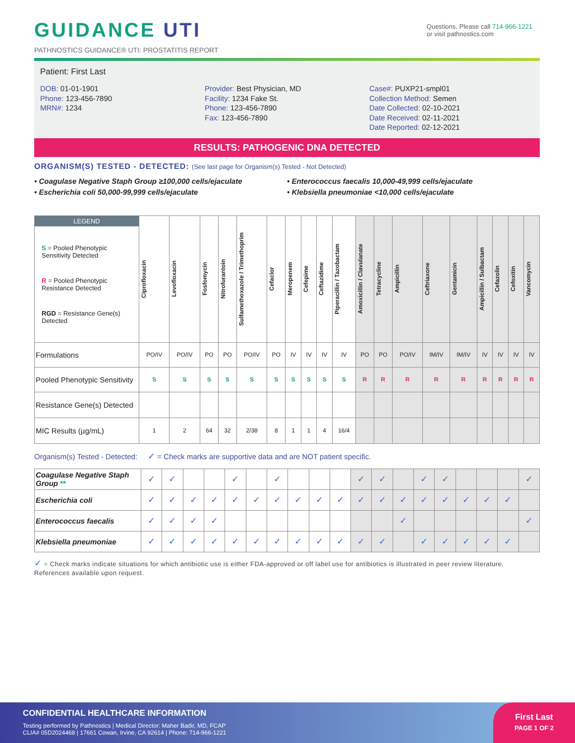GUIDANCE UTI
Questions. Please call 714-966-1221
or visit pathnostics.com
PATHNOSTICS GUIDANCE® UTI: PROSTATITIS REPORT
Patient: First Last
DOB: 01-01-1901
Phone: 123-456-7890
MRN#: 1234
Provider: Best Physician, MD
Facility: 1234 Fake St.
Phone: 123-456-7890
Fax: 123-456-7890
Case#: PUXP21-smpl01
Collection Method: Semen
Date Collected: 02-10-2021
Date Received: 02-11-2021
Date Reported: 02-12-2021
RESULTS: PATHOGENIC DNA DETECTED
ORGANISM(S) TESTED - DETECTED: (See last page for Organism(s) Tested - Not Detected)
• Coagulase Negative Staph Group ≥100,000 cells/ejaculate
• Escherichia coli 50,000-99,999 cells/ejaculate
• Enterococcus faecalis 10,000-49,999 cells/ejaculate
• Klebsiella pneumoniae <10,000 cells/ejaculate
| LEGEND S = Pooled Phenotypic Sensitivity Detected R = Pooled Phenotypic Resistance Detected RGD = Resistance Gene(s) Detected | Ciprofloxacin | Levofloxacin | Fosfomycin | Nitrofurantoin | Sulfamethoxazole / Trimethoprim | Cefaclor | Meropenem | Cefepime | Ceftazidime | Piperacillin / Tazobactam | Amoxicillin / Clavulanate | Tetracycline | Ampicillin | Ceftriaxone | Gentamicin | Ampicillin / Sulbactam | Cefazolin | Cefoxitin | Vancomycin |
| Formulations | PO/IV | PO/IV | PO | PO | PO/IV | PO | IV | IV | IV | IV | PO | PO | PO/IV | IM/IV | IM/IV | IV | IV | IV | IV |
| Pooled Phenotypic Sensitivity | S | S | S | S | S | S | S | S | S | S | R | R | R | R | R | R | R | R | R |
| Resistance Gene(s) Detected | | | | | | | | | | | | | | | | | | | |
| MIC Results (µg/mL) | 1 | 2 | 64 | 32 | 2/38 | 8 | 1 | 1 | 4 | 16/4 | | | | | | | | | |
Organism(s) Tested - Detected: ✓ = Check marks are supportive data and are NOT patient specific.
| Coagulase Negative Staph Group ** | ✓ | ✓ | | | ✓ | | ✓ | | | | ✓ | ✓ | | ✓ | ✓ | | | | ✓ |
| Escherichia coli | ✓ | ✓ | ✓ | ✓ | ✓ | ✓ | ✓ | ✓ | ✓ | ✓ | ✓ | ✓ | ✓ | ✓ | ✓ | ✓ | ✓ | ✓ | |
| Enterococcus faecalis | ✓ | ✓ | ✓ | ✓ | | | | | | | | | ✓ | | | | | | ✓ |
| Klebsiella pneumoniae | ✓ | ✓ | ✓ | ✓ | ✓ | ✓ | ✓ | ✓ | ✓ | ✓ | ✓ | ✓ | | ✓ | ✓ | ✓ | ✓ | ✓ | |
✓ = Check marks indicate situations for which antibiotic use is either FDA-approved or off label use for antibiotics is illustrated in peer review literature. References available upon request.
CONFIDENTIAL HEALTHCARE INFORMATION
Testing performed by Pathnostics | Medical Director: Maher Badir, MD, FCAP
CLIA# 05D2024468 | 17661 Cowan, Irvine, CA 92614 | Phone: 714-966-1221
First Last
PAGE 1 OF 2